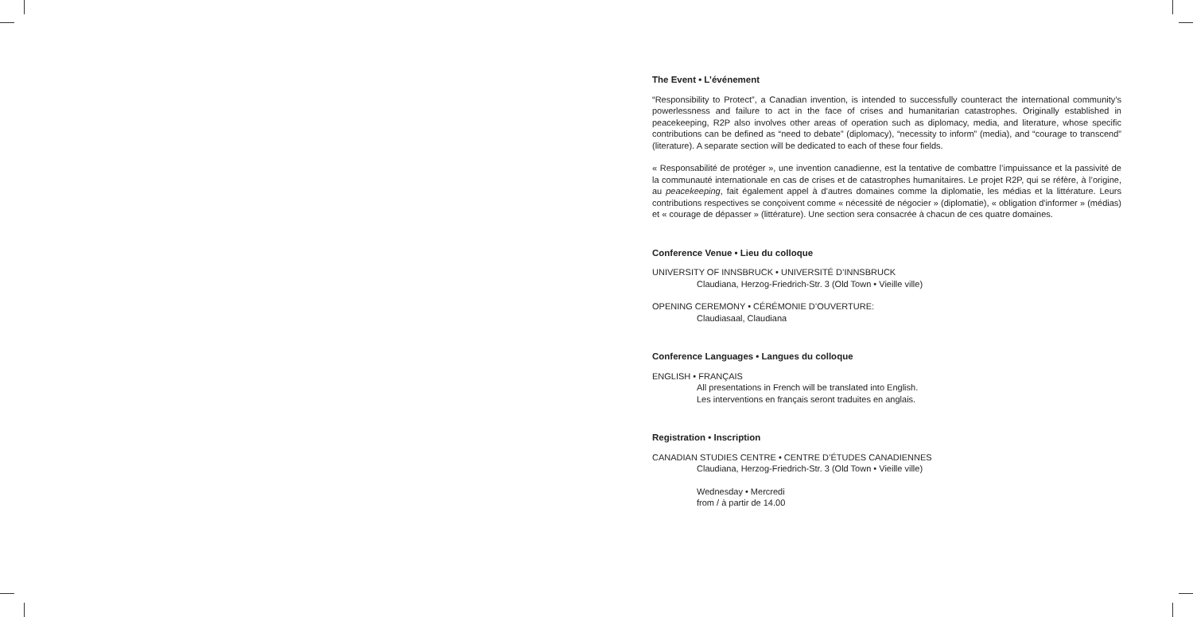The Event • L’événement
“Responsibility to Protect”, a Canadian invention, is intended to successfully counteract the international community’s powerlessness and failure to act in the face of crises and humanitarian catastrophes. Originally established in peacekeeping, R2P also involves other areas of operation such as diplomacy, media, and literature, whose specific contributions can be defined as “need to debate” (diplomacy), “necessity to inform” (media), and “courage to transcend” (literature). A separate section will be dedicated to each of these four fields.
« Responsabilité de protéger », une invention canadienne, est la tentative de combattre l’impuissance et la passivité de la communauté internationale en cas de crises et de catastrophes humanitaires. Le projet R2P, qui se réfère, à l’origine, au peacekeeping, fait également appel à d’autres domaines comme la diplomatie, les médias et la littérature. Leurs contributions respectives se conçoivent comme « nécessité de négocier » (diplomatie), « obligation d'informer » (médias) et « courage de dépasser » (littérature). Une section sera consacrée à chacun de ces quatre domaines.
Conference Venue • Lieu du colloque
UNIVERSITY OF INNSBRUCK • UNIVERSITÉ D’INNSBRUCK
Claudiana, Herzog-Friedrich-Str. 3 (Old Town • Vieille ville)
OPENING CEREMONY • CÉRÉMONIE D’OUVERTURE:
Claudiasaal, Claudiana
Conference Languages • Langues du colloque
ENGLISH • FRANÇAIS
All presentations in French will be translated into English.
Les interventions en français seront traduites en anglais.
Registration • Inscription
CANADIAN STUDIES CENTRE • CENTRE D’ÉTUDES CANADIENNES
Claudiana, Herzog-Friedrich-Str. 3 (Old Town • Vieille ville)
Wednesday • Mercredi
from / à partir de 14.00